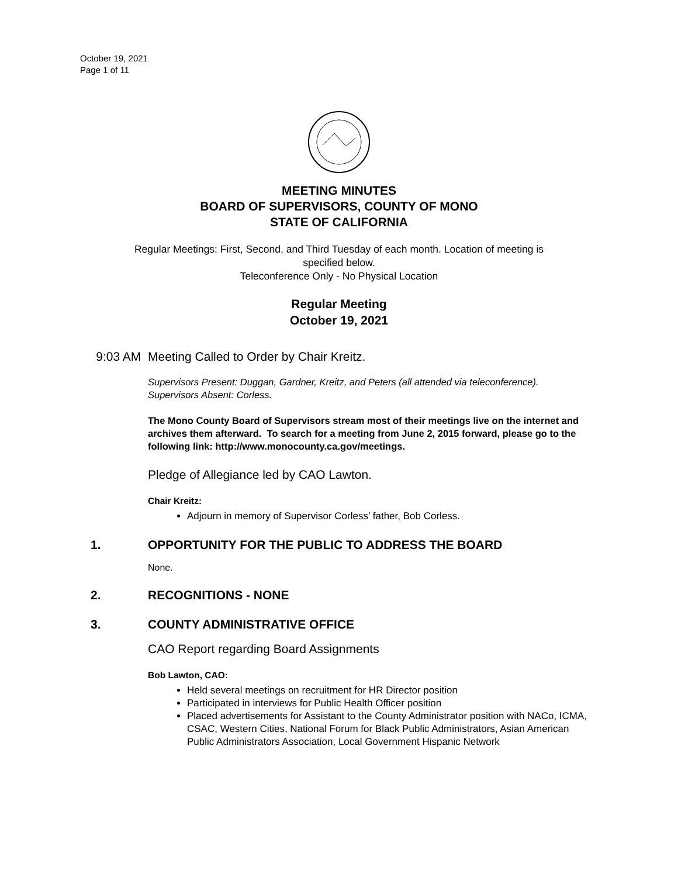October 19, 2021
Page 1 of 11
MEETING MINUTES
BOARD OF SUPERVISORS, COUNTY OF MONO
STATE OF CALIFORNIA
Regular Meetings: First, Second, and Third Tuesday of each month. Location of meeting is
specified below.
Teleconference Only - No Physical Location
Regular Meeting
October 19, 2021
9:03 AM Meeting Called to Order by Chair Kreitz.
Supervisors Present: Duggan, Gardner, Kreitz, and Peters (all attended via teleconference).
Supervisors Absent: Corless.
The Mono County Board of Supervisors stream most of their meetings live on the internet and archives them afterward. To search for a meeting from June 2, 2015 forward, please go to the following link: http://www.monocounty.ca.gov/meetings.
Pledge of Allegiance led by CAO Lawton.
Chair Kreitz:
Adjourn in memory of Supervisor Corless’ father, Bob Corless.
1. OPPORTUNITY FOR THE PUBLIC TO ADDRESS THE BOARD
None.
2. RECOGNITIONS - NONE
3. COUNTY ADMINISTRATIVE OFFICE
CAO Report regarding Board Assignments
Bob Lawton, CAO:
Held several meetings on recruitment for HR Director position
Participated in interviews for Public Health Officer position
Placed advertisements for Assistant to the County Administrator position with NACo, ICMA, CSAC, Western Cities, National Forum for Black Public Administrators, Asian American Public Administrators Association, Local Government Hispanic Network